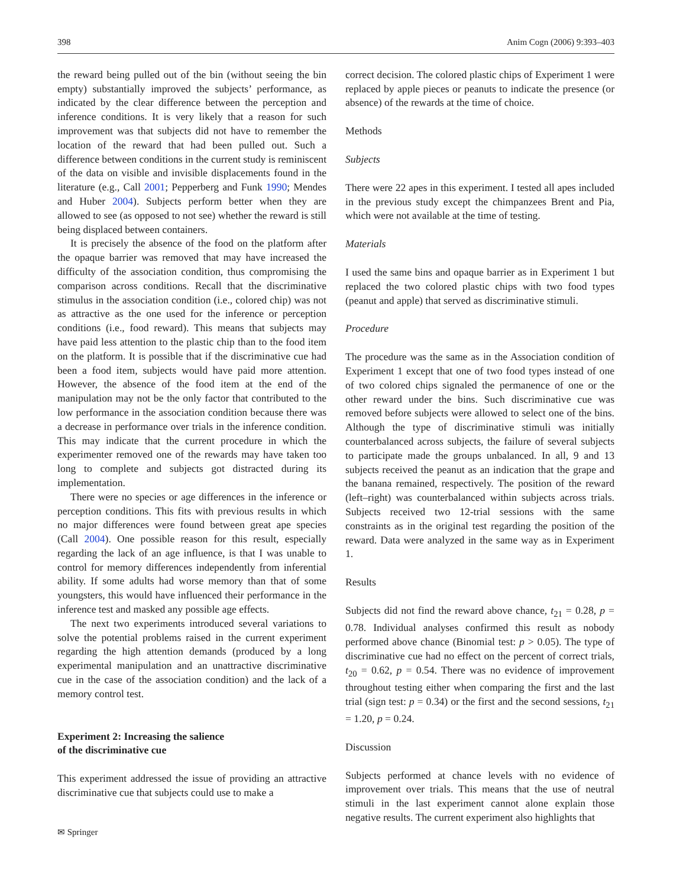398 Anim Cogn (2006) 9:393–403
the reward being pulled out of the bin (without seeing the bin empty) substantially improved the subjects’ performance, as indicated by the clear difference between the perception and inference conditions. It is very likely that a reason for such improvement was that subjects did not have to remember the location of the reward that had been pulled out. Such a difference between conditions in the current study is reminiscent of the data on visible and invisible displacements found in the literature (e.g., Call 2001; Pepperberg and Funk 1990; Mendes and Huber 2004). Subjects perform better when they are allowed to see (as opposed to not see) whether the reward is still being displaced between containers.
It is precisely the absence of the food on the platform after the opaque barrier was removed that may have increased the difficulty of the association condition, thus compromising the comparison across conditions. Recall that the discriminative stimulus in the association condition (i.e., colored chip) was not as attractive as the one used for the inference or perception conditions (i.e., food reward). This means that subjects may have paid less attention to the plastic chip than to the food item on the platform. It is possible that if the discriminative cue had been a food item, subjects would have paid more attention. However, the absence of the food item at the end of the manipulation may not be the only factor that contributed to the low performance in the association condition because there was a decrease in performance over trials in the inference condition. This may indicate that the current procedure in which the experimenter removed one of the rewards may have taken too long to complete and subjects got distracted during its implementation.
There were no species or age differences in the inference or perception conditions. This fits with previous results in which no major differences were found between great ape species (Call 2004). One possible reason for this result, especially regarding the lack of an age influence, is that I was unable to control for memory differences independently from inferential ability. If some adults had worse memory than that of some youngsters, this would have influenced their performance in the inference test and masked any possible age effects.
The next two experiments introduced several variations to solve the potential problems raised in the current experiment regarding the high attention demands (produced by a long experimental manipulation and an unattractive discriminative cue in the case of the association condition) and the lack of a memory control test.
Experiment 2: Increasing the salience
of the discriminative cue
This experiment addressed the issue of providing an attractive discriminative cue that subjects could use to make a
correct decision. The colored plastic chips of Experiment 1 were replaced by apple pieces or peanuts to indicate the presence (or absence) of the rewards at the time of choice.
Methods
Subjects
There were 22 apes in this experiment. I tested all apes included in the previous study except the chimpanzees Brent and Pia, which were not available at the time of testing.
Materials
I used the same bins and opaque barrier as in Experiment 1 but replaced the two colored plastic chips with two food types (peanut and apple) that served as discriminative stimuli.
Procedure
The procedure was the same as in the Association condition of Experiment 1 except that one of two food types instead of one of two colored chips signaled the permanence of one or the other reward under the bins. Such discriminative cue was removed before subjects were allowed to select one of the bins. Although the type of discriminative stimuli was initially counterbalanced across subjects, the failure of several subjects to participate made the groups unbalanced. In all, 9 and 13 subjects received the peanut as an indication that the grape and the banana remained, respectively. The position of the reward (left–right) was counterbalanced within subjects across trials. Subjects received two 12-trial sessions with the same constraints as in the original test regarding the position of the reward. Data were analyzed in the same way as in Experiment 1.
Results
Subjects did not find the reward above chance, t<sub>21</sub> = 0.28, p = 0.78. Individual analyses confirmed this result as nobody performed above chance (Binomial test: p > 0.05). The type of discriminative cue had no effect on the percent of correct trials, t<sub>20</sub> = 0.62, p = 0.54. There was no evidence of improvement throughout testing either when comparing the first and the last trial (sign test: p = 0.34) or the first and the second sessions, t<sub>21</sub> = 1.20, p = 0.24.
Discussion
Subjects performed at chance levels with no evidence of improvement over trials. This means that the use of neutral stimuli in the last experiment cannot alone explain those negative results. The current experiment also highlights that
✉ Springer